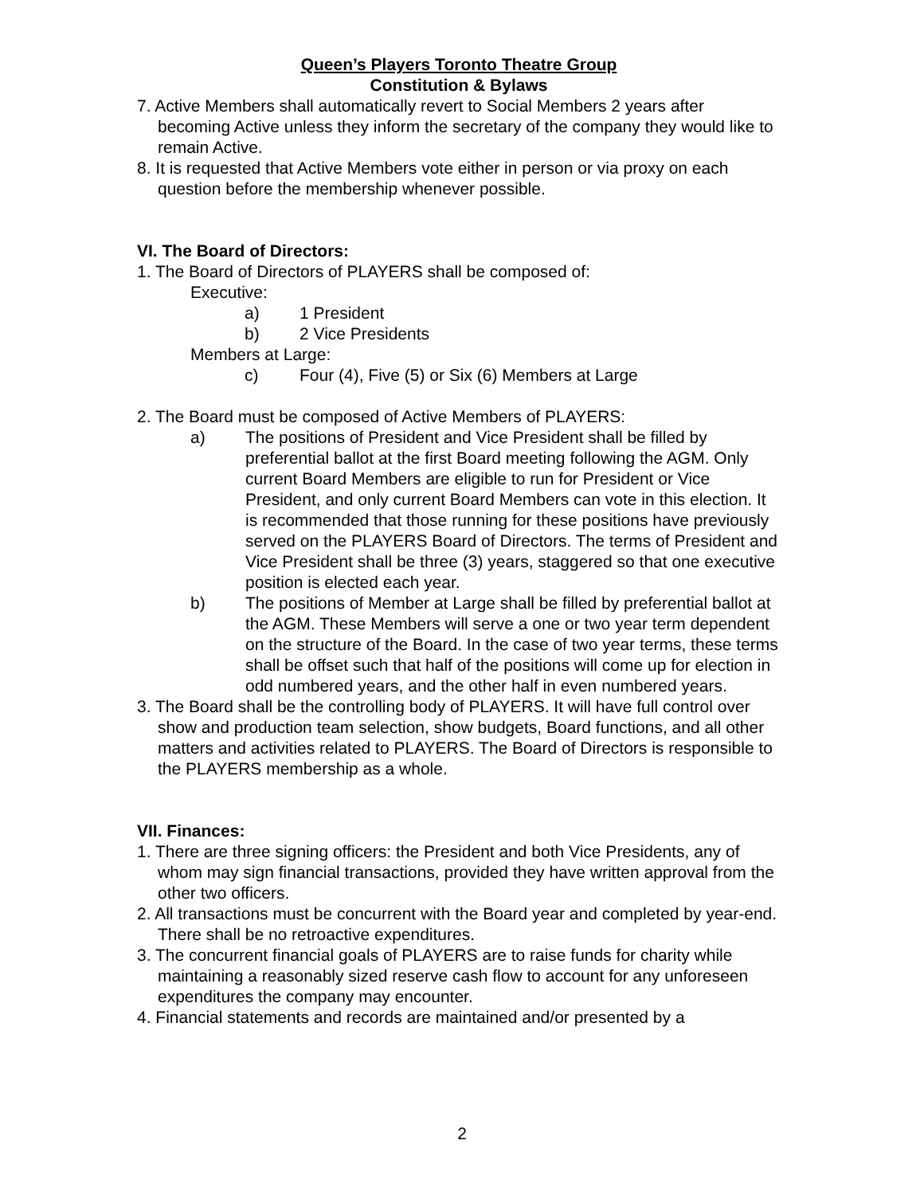Queen’s Players Toronto Theatre Group
Constitution & Bylaws
7. Active Members shall automatically revert to Social Members 2 years after becoming Active unless they inform the secretary of the company they would like to remain Active.
8. It is requested that Active Members vote either in person or via proxy on each question before the membership whenever possible.
VI. The Board of Directors:
1. The Board of Directors of PLAYERS shall be composed of:
Executive:
a) 1 President
b) 2 Vice Presidents
Members at Large:
c) Four (4), Five (5) or Six (6) Members at Large
2. The Board must be composed of Active Members of PLAYERS:
a) The positions of President and Vice President shall be filled by preferential ballot at the first Board meeting following the AGM. Only current Board Members are eligible to run for President or Vice President, and only current Board Members can vote in this election. It is recommended that those running for these positions have previously served on the PLAYERS Board of Directors. The terms of President and Vice President shall be three (3) years, staggered so that one executive position is elected each year.
b) The positions of Member at Large shall be filled by preferential ballot at the AGM. These Members will serve a one or two year term dependent on the structure of the Board. In the case of two year terms, these terms shall be offset such that half of the positions will come up for election in odd numbered years, and the other half in even numbered years.
3. The Board shall be the controlling body of PLAYERS. It will have full control over show and production team selection, show budgets, Board functions, and all other matters and activities related to PLAYERS. The Board of Directors is responsible to the PLAYERS membership as a whole.
VII. Finances:
1. There are three signing officers: the President and both Vice Presidents, any of whom may sign financial transactions, provided they have written approval from the other two officers.
2. All transactions must be concurrent with the Board year and completed by year-end. There shall be no retroactive expenditures.
3. The concurrent financial goals of PLAYERS are to raise funds for charity while maintaining a reasonably sized reserve cash flow to account for any unforeseen expenditures the company may encounter.
4. Financial statements and records are maintained and/or presented by a
2